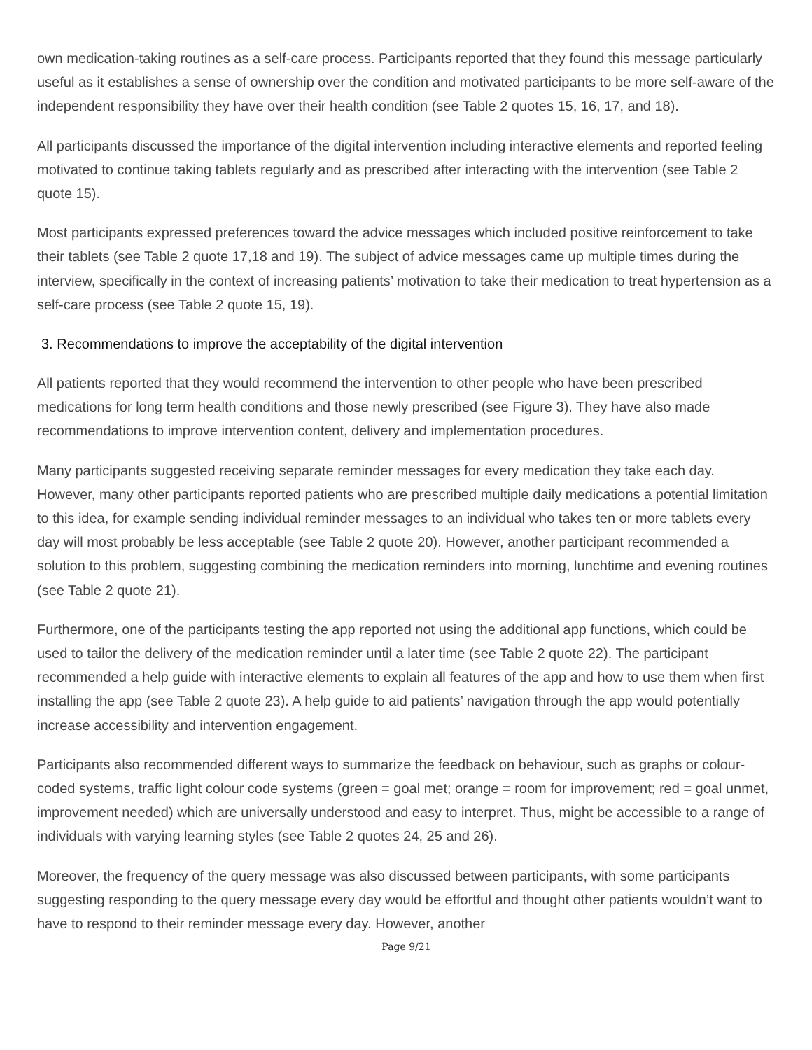own medication-taking routines as a self-care process. Participants reported that they found this message particularly useful as it establishes a sense of ownership over the condition and motivated participants to be more self-aware of the independent responsibility they have over their health condition (see Table 2 quotes 15, 16, 17, and 18).
All participants discussed the importance of the digital intervention including interactive elements and reported feeling motivated to continue taking tablets regularly and as prescribed after interacting with the intervention (see Table 2 quote 15).
Most participants expressed preferences toward the advice messages which included positive reinforcement to take their tablets (see Table 2 quote 17,18 and 19). The subject of advice messages came up multiple times during the interview, specifically in the context of increasing patients’ motivation to take their medication to treat hypertension as a self-care process (see Table 2 quote 15, 19).
3. Recommendations to improve the acceptability of the digital intervention
All patients reported that they would recommend the intervention to other people who have been prescribed medications for long term health conditions and those newly prescribed (see Figure 3). They have also made recommendations to improve intervention content, delivery and implementation procedures.
Many participants suggested receiving separate reminder messages for every medication they take each day. However, many other participants reported patients who are prescribed multiple daily medications a potential limitation to this idea, for example sending individual reminder messages to an individual who takes ten or more tablets every day will most probably be less acceptable (see Table 2 quote 20). However, another participant recommended a solution to this problem, suggesting combining the medication reminders into morning, lunchtime and evening routines (see Table 2 quote 21).
Furthermore, one of the participants testing the app reported not using the additional app functions, which could be used to tailor the delivery of the medication reminder until a later time (see Table 2 quote 22). The participant recommended a help guide with interactive elements to explain all features of the app and how to use them when first installing the app (see Table 2 quote 23). A help guide to aid patients’ navigation through the app would potentially increase accessibility and intervention engagement.
Participants also recommended different ways to summarize the feedback on behaviour, such as graphs or colour-coded systems, traffic light colour code systems (green = goal met; orange = room for improvement; red = goal unmet, improvement needed) which are universally understood and easy to interpret. Thus, might be accessible to a range of individuals with varying learning styles (see Table 2 quotes 24, 25 and 26).
Moreover, the frequency of the query message was also discussed between participants, with some participants suggesting responding to the query message every day would be effortful and thought other patients wouldn’t want to have to respond to their reminder message every day. However, another
Page 9/21